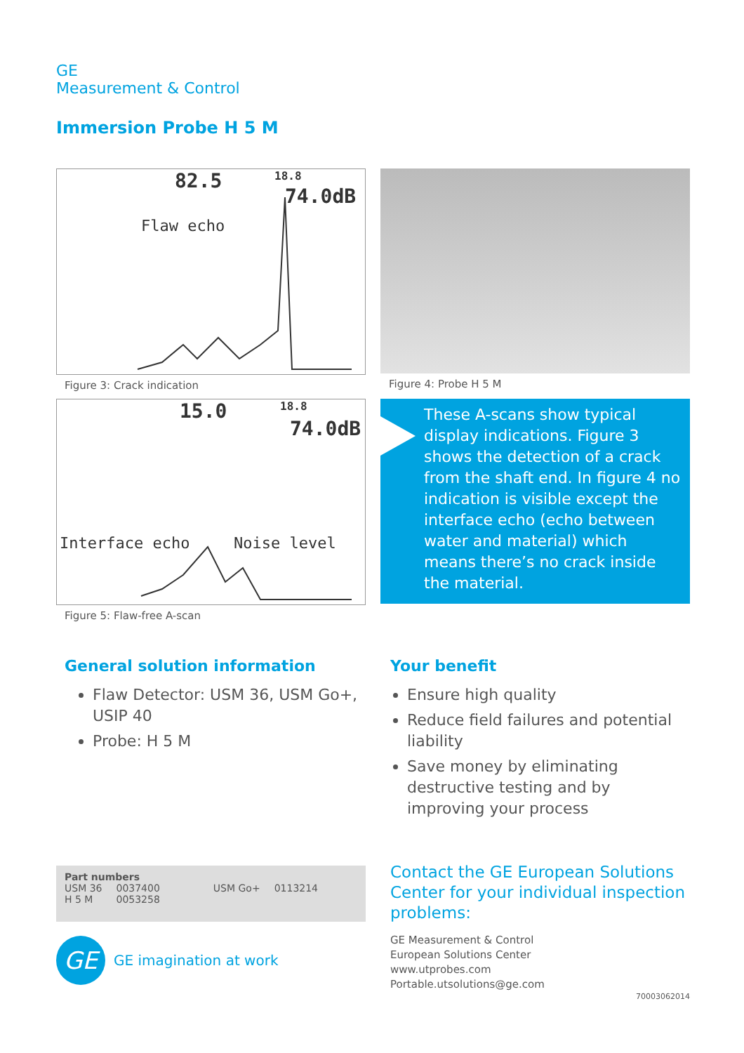GE
Measurement & Control
Immersion Probe H 5 M
82.5 18.8
74.0dB
Flaw echo
Figure 3: Crack indication
Figure 4: Probe H 5 M
15.0 18.8
74.0dB
Interface echo Noise level
Figure 5: Flaw-free A-scan
These A-scans show typical display indications. Figure 3 shows the detection of a crack from the shaft end. In figure 4 no indication is visible except the interface echo (echo between water and material) which means there’s no crack inside the material.
General solution information
Flaw Detector: USM 36, USM Go+, USIP 40
Probe: H 5 M
Your benefit
Ensure high quality
Reduce field failures and potential liability
Save money by eliminating destructive testing and by improving your process
| Part numbers | | | |
| --- | --- | --- | --- |
| USM 36 | 0037400 | USM Go+ | 0113214 |
| H 5 M | 0053258 | | |
GE
GE imagination at work
Contact the GE European Solutions Center for your individual inspection problems:
GE Measurement & Control
European Solutions Center
www.utprobes.com
Portable.utsolutions@ge.com
70003062014